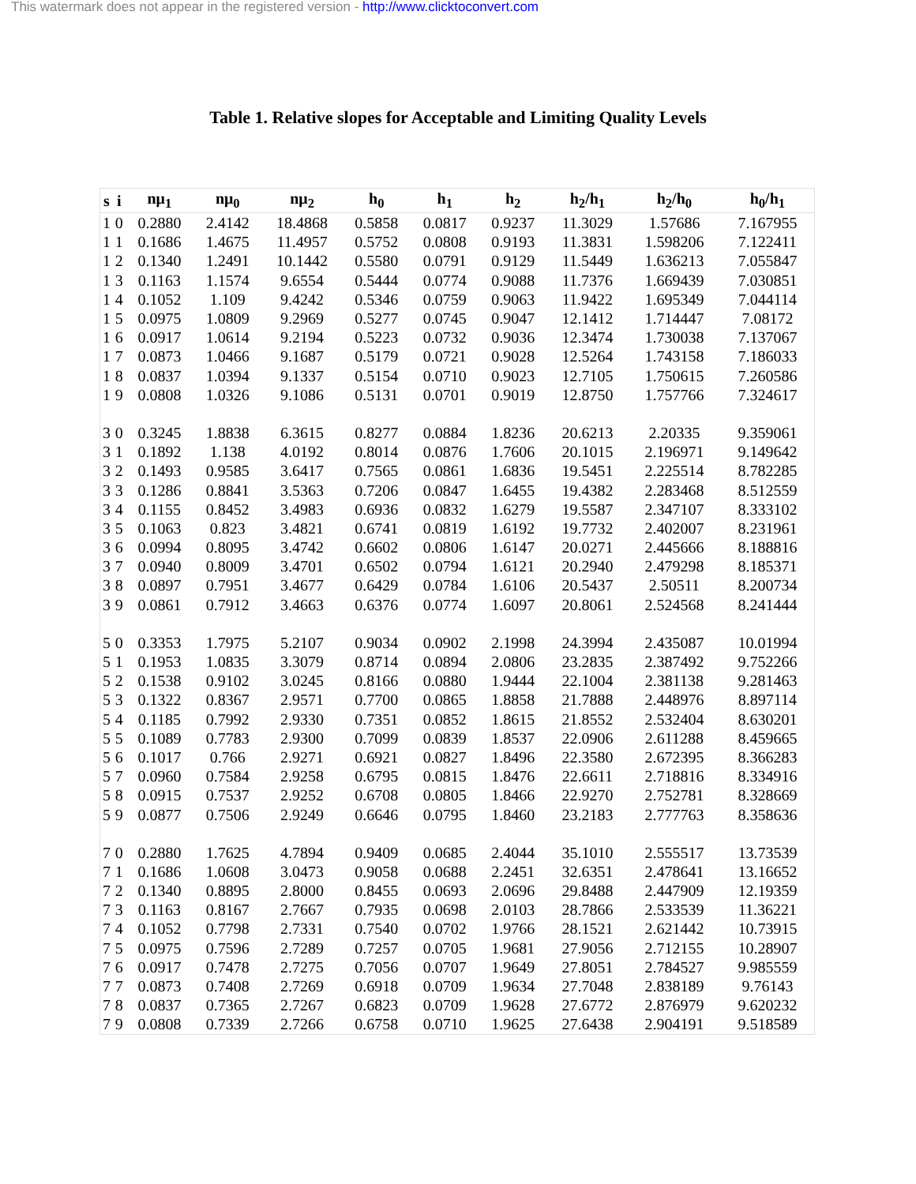This watermark does not appear in the registered version - http://www.clicktoconvert.com
Table 1. Relative slopes for Acceptable and Limiting Quality Levels
| s | i | nμ<sub>1</sub> | nμ<sub>0</sub> | nμ<sub>2</sub> | h<sub>0</sub> | h<sub>1</sub> | h<sub>2</sub> | h<sub>2</sub>/h<sub>1</sub> | h<sub>2</sub>/h<sub>0</sub> | h<sub>0</sub>/h<sub>1</sub> |
| --- | --- | --- | --- | --- | --- | --- | --- | --- | --- | --- |
| 1 | 0 | 0.2880 | 2.4142 | 18.4868 | 0.5858 | 0.0817 | 0.9237 | 11.3029 | 1.57686 | 7.167955 |
| 1 | 1 | 0.1686 | 1.4675 | 11.4957 | 0.5752 | 0.0808 | 0.9193 | 11.3831 | 1.598206 | 7.122411 |
| 1 | 2 | 0.1340 | 1.2491 | 10.1442 | 0.5580 | 0.0791 | 0.9129 | 11.5449 | 1.636213 | 7.055847 |
| 1 | 3 | 0.1163 | 1.1574 | 9.6554 | 0.5444 | 0.0774 | 0.9088 | 11.7376 | 1.669439 | 7.030851 |
| 1 | 4 | 0.1052 | 1.109 | 9.4242 | 0.5346 | 0.0759 | 0.9063 | 11.9422 | 1.695349 | 7.044114 |
| 1 | 5 | 0.0975 | 1.0809 | 9.2969 | 0.5277 | 0.0745 | 0.9047 | 12.1412 | 1.714447 | 7.08172 |
| 1 | 6 | 0.0917 | 1.0614 | 9.2194 | 0.5223 | 0.0732 | 0.9036 | 12.3474 | 1.730038 | 7.137067 |
| 1 | 7 | 0.0873 | 1.0466 | 9.1687 | 0.5179 | 0.0721 | 0.9028 | 12.5264 | 1.743158 | 7.186033 |
| 1 | 8 | 0.0837 | 1.0394 | 9.1337 | 0.5154 | 0.0710 | 0.9023 | 12.7105 | 1.750615 | 7.260586 |
| 1 | 9 | 0.0808 | 1.0326 | 9.1086 | 0.5131 | 0.0701 | 0.9019 | 12.8750 | 1.757766 | 7.324617 |
| 3 | 0 | 0.3245 | 1.8838 | 6.3615 | 0.8277 | 0.0884 | 1.8236 | 20.6213 | 2.20335 | 9.359061 |
| 3 | 1 | 0.1892 | 1.138 | 4.0192 | 0.8014 | 0.0876 | 1.7606 | 20.1015 | 2.196971 | 9.149642 |
| 3 | 2 | 0.1493 | 0.9585 | 3.6417 | 0.7565 | 0.0861 | 1.6836 | 19.5451 | 2.225514 | 8.782285 |
| 3 | 3 | 0.1286 | 0.8841 | 3.5363 | 0.7206 | 0.0847 | 1.6455 | 19.4382 | 2.283468 | 8.512559 |
| 3 | 4 | 0.1155 | 0.8452 | 3.4983 | 0.6936 | 0.0832 | 1.6279 | 19.5587 | 2.347107 | 8.333102 |
| 3 | 5 | 0.1063 | 0.823 | 3.4821 | 0.6741 | 0.0819 | 1.6192 | 19.7732 | 2.402007 | 8.231961 |
| 3 | 6 | 0.0994 | 0.8095 | 3.4742 | 0.6602 | 0.0806 | 1.6147 | 20.0271 | 2.445666 | 8.188816 |
| 3 | 7 | 0.0940 | 0.8009 | 3.4701 | 0.6502 | 0.0794 | 1.6121 | 20.2940 | 2.479298 | 8.185371 |
| 3 | 8 | 0.0897 | 0.7951 | 3.4677 | 0.6429 | 0.0784 | 1.6106 | 20.5437 | 2.50511 | 8.200734 |
| 3 | 9 | 0.0861 | 0.7912 | 3.4663 | 0.6376 | 0.0774 | 1.6097 | 20.8061 | 2.524568 | 8.241444 |
| 5 | 0 | 0.3353 | 1.7975 | 5.2107 | 0.9034 | 0.0902 | 2.1998 | 24.3994 | 2.435087 | 10.01994 |
| 5 | 1 | 0.1953 | 1.0835 | 3.3079 | 0.8714 | 0.0894 | 2.0806 | 23.2835 | 2.387492 | 9.752266 |
| 5 | 2 | 0.1538 | 0.9102 | 3.0245 | 0.8166 | 0.0880 | 1.9444 | 22.1004 | 2.381138 | 9.281463 |
| 5 | 3 | 0.1322 | 0.8367 | 2.9571 | 0.7700 | 0.0865 | 1.8858 | 21.7888 | 2.448976 | 8.897114 |
| 5 | 4 | 0.1185 | 0.7992 | 2.9330 | 0.7351 | 0.0852 | 1.8615 | 21.8552 | 2.532404 | 8.630201 |
| 5 | 5 | 0.1089 | 0.7783 | 2.9300 | 0.7099 | 0.0839 | 1.8537 | 22.0906 | 2.611288 | 8.459665 |
| 5 | 6 | 0.1017 | 0.766 | 2.9271 | 0.6921 | 0.0827 | 1.8496 | 22.3580 | 2.672395 | 8.366283 |
| 5 | 7 | 0.0960 | 0.7584 | 2.9258 | 0.6795 | 0.0815 | 1.8476 | 22.6611 | 2.718816 | 8.334916 |
| 5 | 8 | 0.0915 | 0.7537 | 2.9252 | 0.6708 | 0.0805 | 1.8466 | 22.9270 | 2.752781 | 8.328669 |
| 5 | 9 | 0.0877 | 0.7506 | 2.9249 | 0.6646 | 0.0795 | 1.8460 | 23.2183 | 2.777763 | 8.358636 |
| 7 | 0 | 0.2880 | 1.7625 | 4.7894 | 0.9409 | 0.0685 | 2.4044 | 35.1010 | 2.555517 | 13.73539 |
| 7 | 1 | 0.1686 | 1.0608 | 3.0473 | 0.9058 | 0.0688 | 2.2451 | 32.6351 | 2.478641 | 13.16652 |
| 7 | 2 | 0.1340 | 0.8895 | 2.8000 | 0.8455 | 0.0693 | 2.0696 | 29.8488 | 2.447909 | 12.19359 |
| 7 | 3 | 0.1163 | 0.8167 | 2.7667 | 0.7935 | 0.0698 | 2.0103 | 28.7866 | 2.533539 | 11.36221 |
| 7 | 4 | 0.1052 | 0.7798 | 2.7331 | 0.7540 | 0.0702 | 1.9766 | 28.1521 | 2.621442 | 10.73915 |
| 7 | 5 | 0.0975 | 0.7596 | 2.7289 | 0.7257 | 0.0705 | 1.9681 | 27.9056 | 2.712155 | 10.28907 |
| 7 | 6 | 0.0917 | 0.7478 | 2.7275 | 0.7056 | 0.0707 | 1.9649 | 27.8051 | 2.784527 | 9.985559 |
| 7 | 7 | 0.0873 | 0.7408 | 2.7269 | 0.6918 | 0.0709 | 1.9634 | 27.7048 | 2.838189 | 9.76143 |
| 7 | 8 | 0.0837 | 0.7365 | 2.7267 | 0.6823 | 0.0709 | 1.9628 | 27.6772 | 2.876979 | 9.620232 |
| 7 | 9 | 0.0808 | 0.7339 | 2.7266 | 0.6758 | 0.0710 | 1.9625 | 27.6438 | 2.904191 | 9.518589 |